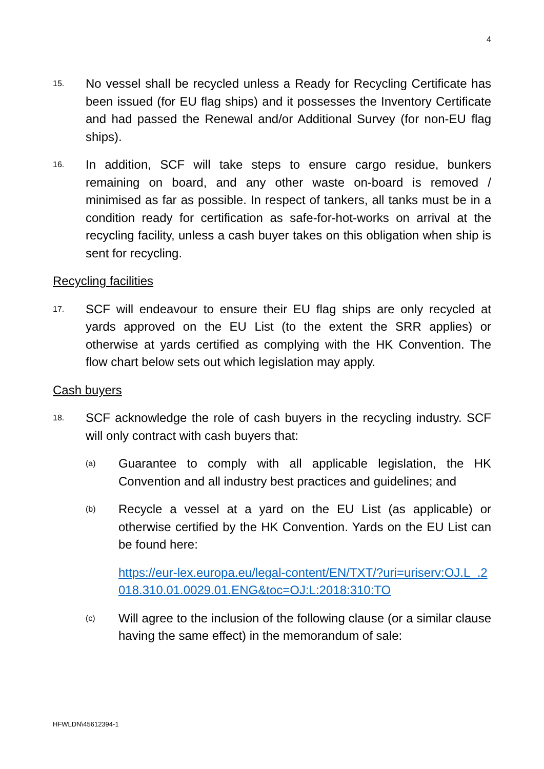4
15.
No vessel shall be recycled unless a Ready for Recycling Certificate has been issued (for EU flag ships) and it possesses the Inventory Certificate and had passed the Renewal and/or Additional Survey (for non-EU flag ships).
16.
In addition, SCF will take steps to ensure cargo residue, bunkers remaining on board, and any other waste on-board is removed / minimised as far as possible. In respect of tankers, all tanks must be in a condition ready for certification as safe-for-hot-works on arrival at the recycling facility, unless a cash buyer takes on this obligation when ship is sent for recycling.
Recycling facilities
17.
SCF will endeavour to ensure their EU flag ships are only recycled at yards approved on the EU List (to the extent the SRR applies) or otherwise at yards certified as complying with the HK Convention. The flow chart below sets out which legislation may apply.
Cash buyers
18.
SCF acknowledge the role of cash buyers in the recycling industry. SCF will only contract with cash buyers that:
(a)
Guarantee to comply with all applicable legislation, the HK Convention and all industry best practices and guidelines; and
(b)
Recycle a vessel at a yard on the EU List (as applicable) or otherwise certified by the HK Convention. Yards on the EU List can be found here:
https://eur-lex.europa.eu/legal-content/EN/TXT/?uri=uriserv:OJ.L_.2018.310.01.0029.01.ENG&toc=OJ:L:2018:310:TO
(c)
Will agree to the inclusion of the following clause (or a similar clause having the same effect) in the memorandum of sale:
HFWLDN\45612394-1